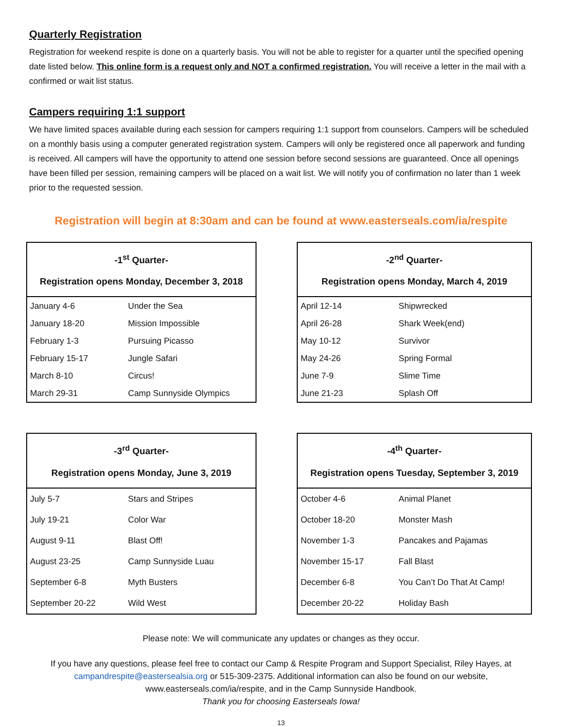Quarterly Registration
Registration for weekend respite is done on a quarterly basis. You will not be able to register for a quarter until the specified opening date listed below. This online form is a request only and NOT a confirmed registration. You will receive a letter in the mail with a confirmed or wait list status.
Campers requiring 1:1 support
We have limited spaces available during each session for campers requiring 1:1 support from counselors. Campers will be scheduled on a monthly basis using a computer generated registration system. Campers will only be registered once all paperwork and funding is received. All campers will have the opportunity to attend one session before second sessions are guaranteed. Once all openings have been filled per session, remaining campers will be placed on a wait list. We will notify you of confirmation no later than 1 week prior to the requested session.
Registration will begin at 8:30am and can be found at www.easterseals.com/ia/respite
| -1<sup>st</sup> Quarter- Registration opens Monday, December 3, 2018 | |
| --- | --- |
| January 4-6 | Under the Sea |
| January 18-20 | Mission Impossible |
| February 1-3 | Pursuing Picasso |
| February 15-17 | Jungle Safari |
| March 8-10 | Circus! |
| March 29-31 | Camp Sunnyside Olympics |
| -2<sup>nd</sup> Quarter- Registration opens Monday, March 4, 2019 | |
| --- | --- |
| April 12-14 | Shipwrecked |
| April 26-28 | Shark Week(end) |
| May 10-12 | Survivor |
| May 24-26 | Spring Formal |
| June 7-9 | Slime Time |
| June 21-23 | Splash Off |
| -3<sup>rd</sup> Quarter- Registration opens Monday, June 3, 2019 | |
| --- | --- |
| July 5-7 | Stars and Stripes |
| July 19-21 | Color War |
| August 9-11 | Blast Off! |
| August 23-25 | Camp Sunnyside Luau |
| September 6-8 | Myth Busters |
| September 20-22 | Wild West |
| -4<sup>th</sup> Quarter- Registration opens Tuesday, September 3, 2019 | |
| --- | --- |
| October 4-6 | Animal Planet |
| October 18-20 | Monster Mash |
| November 1-3 | Pancakes and Pajamas |
| November 15-17 | Fall Blast |
| December 6-8 | You Can’t Do That At Camp! |
| December 20-22 | Holiday Bash |
Please note: We will communicate any updates or changes as they occur.
If you have any questions, please feel free to contact our Camp & Respite Program and Support Specialist, Riley Hayes, at campandrespite@eastersealsia.org or 515-309-2375. Additional information can also be found on our website, www.easterseals.com/ia/respite, and in the Camp Sunnyside Handbook.
Thank you for choosing Easterseals Iowa!
13